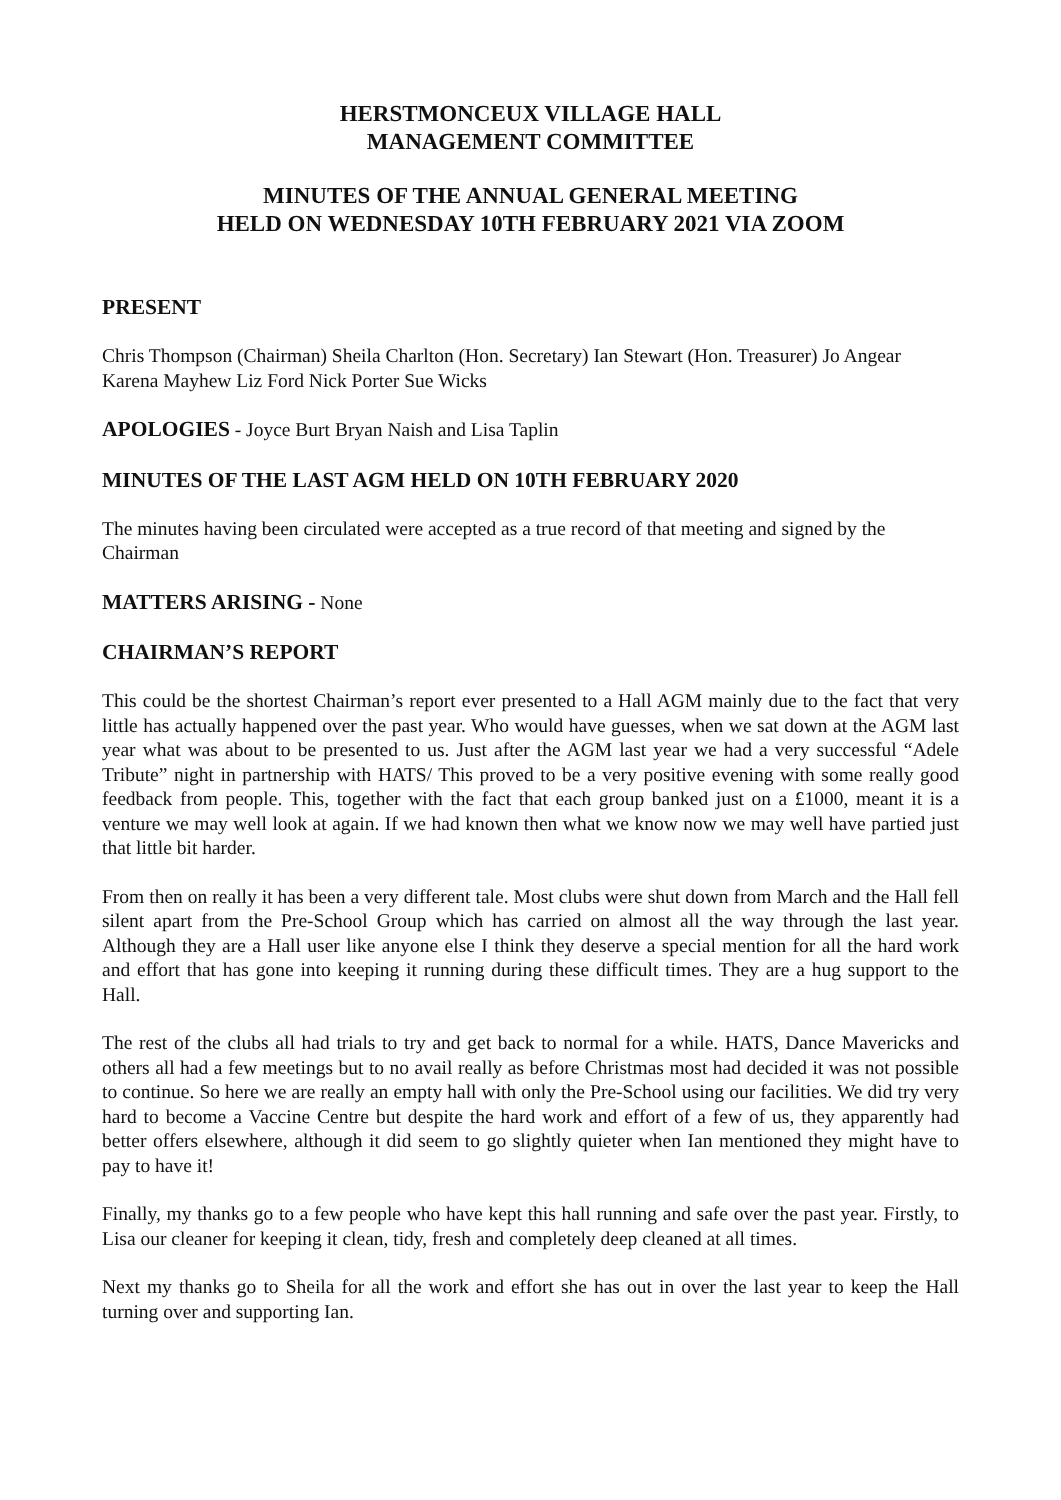HERSTMONCEUX VILLAGE HALL
MANAGEMENT COMMITTEE
MINUTES OF THE ANNUAL GENERAL MEETING
HELD ON WEDNESDAY 10TH FEBRUARY 2021 VIA ZOOM
PRESENT
Chris Thompson (Chairman) Sheila Charlton (Hon. Secretary) Ian Stewart (Hon. Treasurer) Jo Angear Karena Mayhew Liz Ford Nick Porter Sue Wicks
APOLOGIES - Joyce Burt Bryan Naish and Lisa Taplin
MINUTES OF THE LAST AGM HELD ON 10TH FEBRUARY 2020
The minutes having been circulated were accepted as a true record of that meeting and signed by the Chairman
MATTERS ARISING - None
CHAIRMAN’S REPORT
This could be the shortest Chairman’s report ever presented to a Hall AGM mainly due to the fact that very little has actually happened over the past year. Who would have guesses, when we sat down at the AGM last year what was about to be presented to us. Just after the AGM last year we had a very successful “Adele Tribute” night in partnership with HATS/ This proved to be a very positive evening with some really good feedback from people. This, together with the fact that each group banked just on a £1000, meant it is a venture we may well look at again. If we had known then what we know now we may well have partied just that little bit harder.
From then on really it has been a very different tale. Most clubs were shut down from March and the Hall fell silent apart from the Pre-School Group which has carried on almost all the way through the last year. Although they are a Hall user like anyone else I think they deserve a special mention for all the hard work and effort that has gone into keeping it running during these difficult times. They are a hug support to the Hall.
The rest of the clubs all had trials to try and get back to normal for a while. HATS, Dance Mavericks and others all had a few meetings but to no avail really as before Christmas most had decided it was not possible to continue. So here we are really an empty hall with only the Pre-School using our facilities. We did try very hard to become a Vaccine Centre but despite the hard work and effort of a few of us, they apparently had better offers elsewhere, although it did seem to go slightly quieter when Ian mentioned they might have to pay to have it!
Finally, my thanks go to a few people who have kept this hall running and safe over the past year. Firstly, to Lisa our cleaner for keeping it clean, tidy, fresh and completely deep cleaned at all times.
Next my thanks go to Sheila for all the work and effort she has out in over the last year to keep the Hall turning over and supporting Ian.